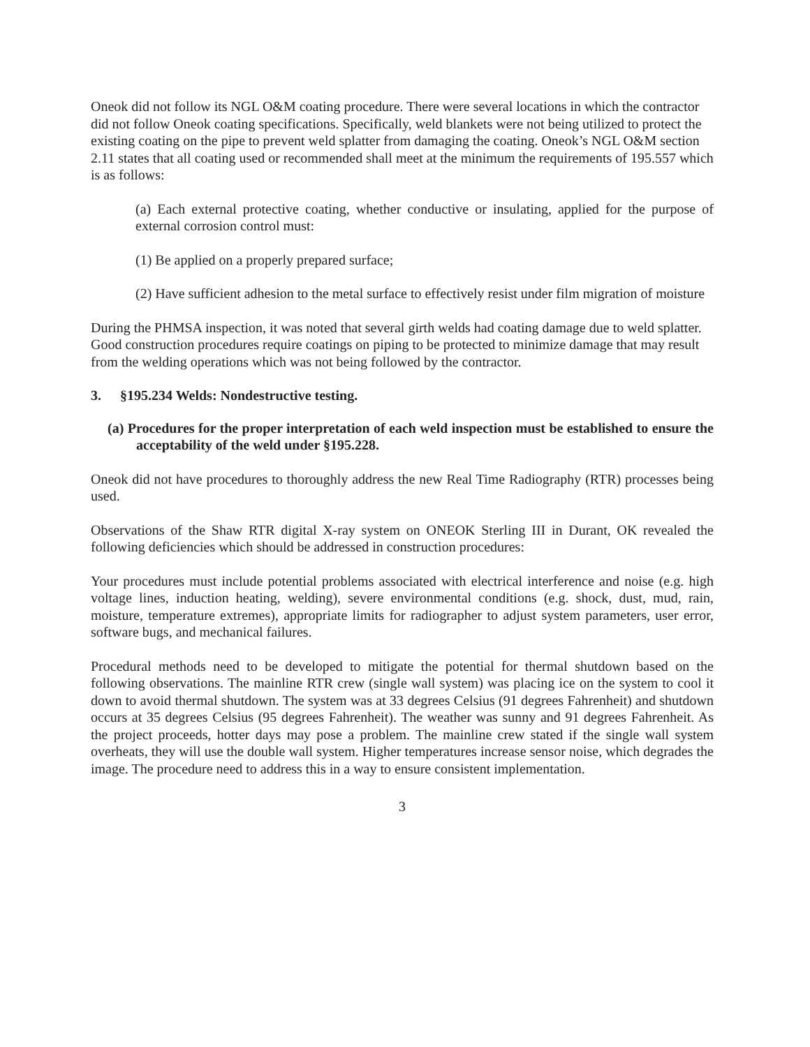Oneok did not follow its NGL O&M coating procedure. There were several locations in which the contractor did not follow Oneok coating specifications. Specifically, weld blankets were not being utilized to protect the existing coating on the pipe to prevent weld splatter from damaging the coating. Oneok’s NGL O&M section 2.11 states that all coating used or recommended shall meet at the minimum the requirements of 195.557 which is as follows:
(a) Each external protective coating, whether conductive or insulating, applied for the purpose of external corrosion control must:
(1) Be applied on a properly prepared surface;
(2) Have sufficient adhesion to the metal surface to effectively resist under film migration of moisture
During the PHMSA inspection, it was noted that several girth welds had coating damage due to weld splatter. Good construction procedures require coatings on piping to be protected to minimize damage that may result from the welding operations which was not being followed by the contractor.
3. §195.234 Welds: Nondestructive testing.
(a) Procedures for the proper interpretation of each weld inspection must be established to ensure the acceptability of the weld under §195.228.
Oneok did not have procedures to thoroughly address the new Real Time Radiography (RTR) processes being used.
Observations of the Shaw RTR digital X-ray system on ONEOK Sterling III in Durant, OK revealed the following deficiencies which should be addressed in construction procedures:
Your procedures must include potential problems associated with electrical interference and noise (e.g. high voltage lines, induction heating, welding), severe environmental conditions (e.g. shock, dust, mud, rain, moisture, temperature extremes), appropriate limits for radiographer to adjust system parameters, user error, software bugs, and mechanical failures.
Procedural methods need to be developed to mitigate the potential for thermal shutdown based on the following observations. The mainline RTR crew (single wall system) was placing ice on the system to cool it down to avoid thermal shutdown. The system was at 33 degrees Celsius (91 degrees Fahrenheit) and shutdown occurs at 35 degrees Celsius (95 degrees Fahrenheit). The weather was sunny and 91 degrees Fahrenheit. As the project proceeds, hotter days may pose a problem. The mainline crew stated if the single wall system overheats, they will use the double wall system. Higher temperatures increase sensor noise, which degrades the image. The procedure need to address this in a way to ensure consistent implementation.
3